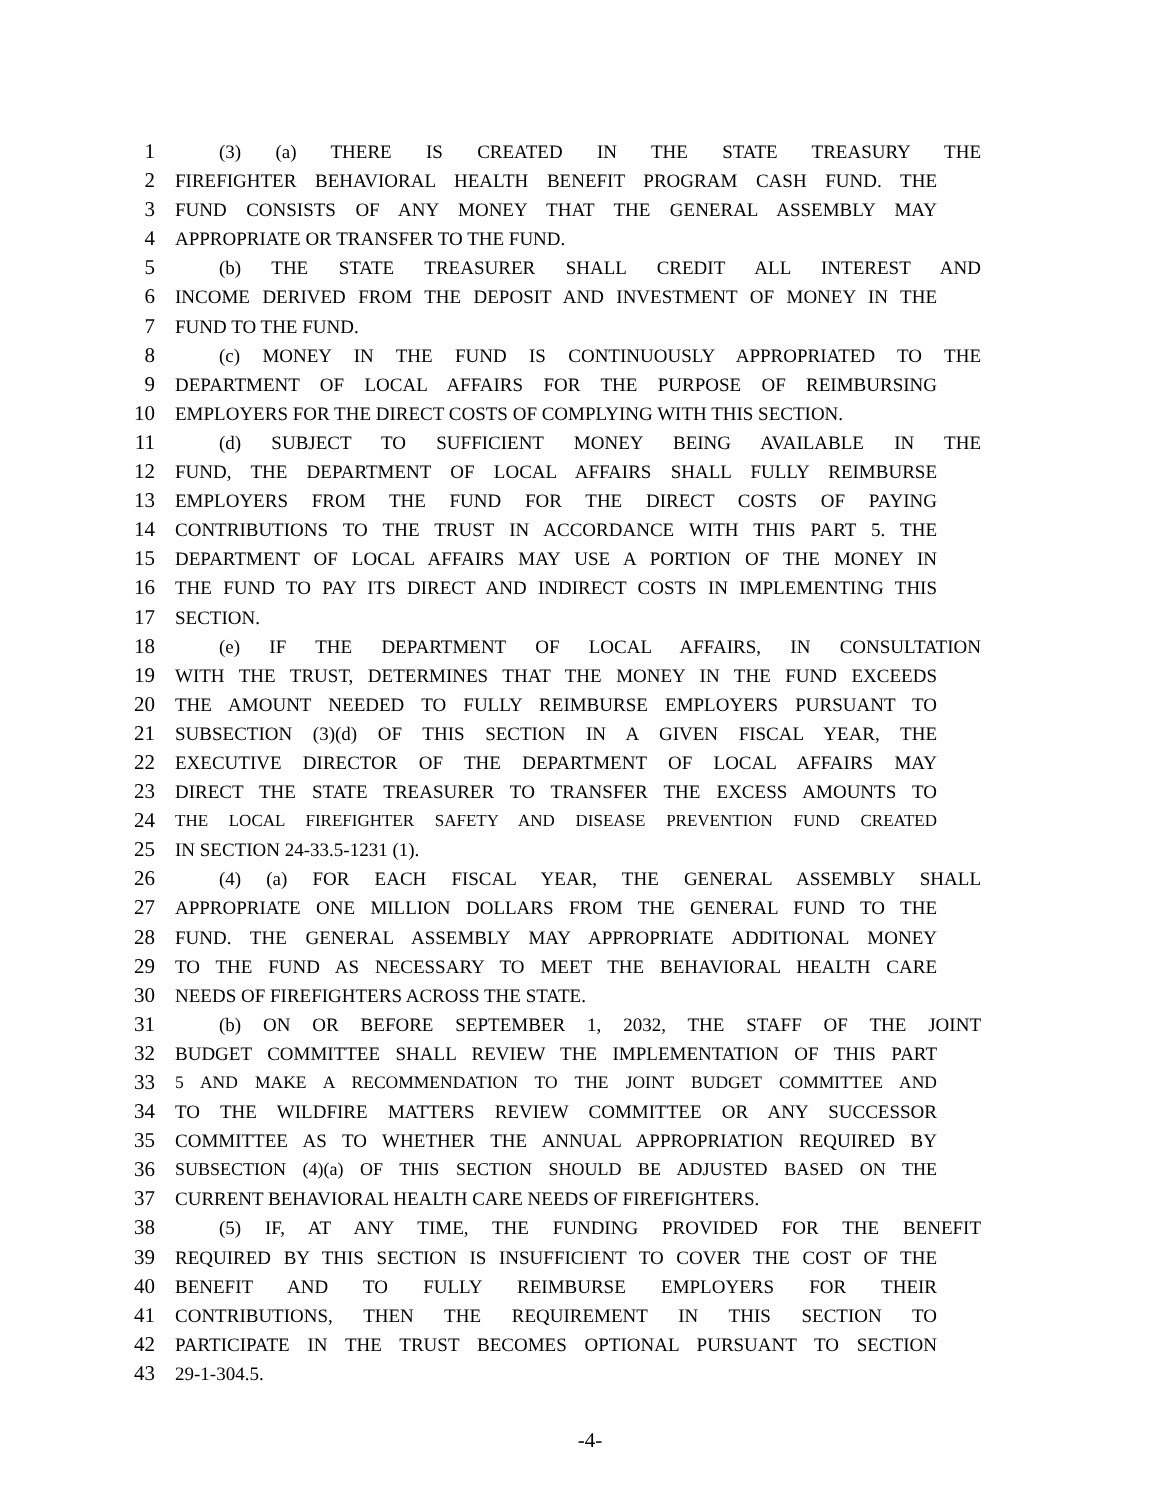1 (3) (a) THERE IS CREATED IN THE STATE TREASURY THE
2 FIREFIGHTER BEHAVIORAL HEALTH BENEFIT PROGRAM CASH FUND. THE
3 FUND CONSISTS OF ANY MONEY THAT THE GENERAL ASSEMBLY MAY
4 APPROPRIATE OR TRANSFER TO THE FUND.
5 (b) THE STATE TREASURER SHALL CREDIT ALL INTEREST AND
6 INCOME DERIVED FROM THE DEPOSIT AND INVESTMENT OF MONEY IN THE
7 FUND TO THE FUND.
8 (c) MONEY IN THE FUND IS CONTINUOUSLY APPROPRIATED TO THE
9 DEPARTMENT OF LOCAL AFFAIRS FOR THE PURPOSE OF REIMBURSING
10 EMPLOYERS FOR THE DIRECT COSTS OF COMPLYING WITH THIS SECTION.
11 (d) SUBJECT TO SUFFICIENT MONEY BEING AVAILABLE IN THE
12 FUND, THE DEPARTMENT OF LOCAL AFFAIRS SHALL FULLY REIMBURSE
13 EMPLOYERS FROM THE FUND FOR THE DIRECT COSTS OF PAYING
14 CONTRIBUTIONS TO THE TRUST IN ACCORDANCE WITH THIS PART 5. THE
15 DEPARTMENT OF LOCAL AFFAIRS MAY USE A PORTION OF THE MONEY IN
16 THE FUND TO PAY ITS DIRECT AND INDIRECT COSTS IN IMPLEMENTING THIS
17 SECTION.
18 (e) IF THE DEPARTMENT OF LOCAL AFFAIRS, IN CONSULTATION
19 WITH THE TRUST, DETERMINES THAT THE MONEY IN THE FUND EXCEEDS
20 THE AMOUNT NEEDED TO FULLY REIMBURSE EMPLOYERS PURSUANT TO
21 SUBSECTION (3)(d) OF THIS SECTION IN A GIVEN FISCAL YEAR, THE
22 EXECUTIVE DIRECTOR OF THE DEPARTMENT OF LOCAL AFFAIRS MAY
23 DIRECT THE STATE TREASURER TO TRANSFER THE EXCESS AMOUNTS TO
24 THE LOCAL FIREFIGHTER SAFETY AND DISEASE PREVENTION FUND CREATED
25 IN SECTION 24-33.5-1231 (1).
26 (4) (a) FOR EACH FISCAL YEAR, THE GENERAL ASSEMBLY SHALL
27 APPROPRIATE ONE MILLION DOLLARS FROM THE GENERAL FUND TO THE
28 FUND. THE GENERAL ASSEMBLY MAY APPROPRIATE ADDITIONAL MONEY
29 TO THE FUND AS NECESSARY TO MEET THE BEHAVIORAL HEALTH CARE
30 NEEDS OF FIREFIGHTERS ACROSS THE STATE.
31 (b) ON OR BEFORE SEPTEMBER 1, 2032, THE STAFF OF THE JOINT
32 BUDGET COMMITTEE SHALL REVIEW THE IMPLEMENTATION OF THIS PART
33 5 AND MAKE A RECOMMENDATION TO THE JOINT BUDGET COMMITTEE AND
34 TO THE WILDFIRE MATTERS REVIEW COMMITTEE OR ANY SUCCESSOR
35 COMMITTEE AS TO WHETHER THE ANNUAL APPROPRIATION REQUIRED BY
36 SUBSECTION (4)(a) OF THIS SECTION SHOULD BE ADJUSTED BASED ON THE
37 CURRENT BEHAVIORAL HEALTH CARE NEEDS OF FIREFIGHTERS.
38 (5) IF, AT ANY TIME, THE FUNDING PROVIDED FOR THE BENEFIT
39 REQUIRED BY THIS SECTION IS INSUFFICIENT TO COVER THE COST OF THE
40 BENEFIT AND TO FULLY REIMBURSE EMPLOYERS FOR THEIR
41 CONTRIBUTIONS, THEN THE REQUIREMENT IN THIS SECTION TO
42 PARTICIPATE IN THE TRUST BECOMES OPTIONAL PURSUANT TO SECTION
43 29-1-304.5.
-4-